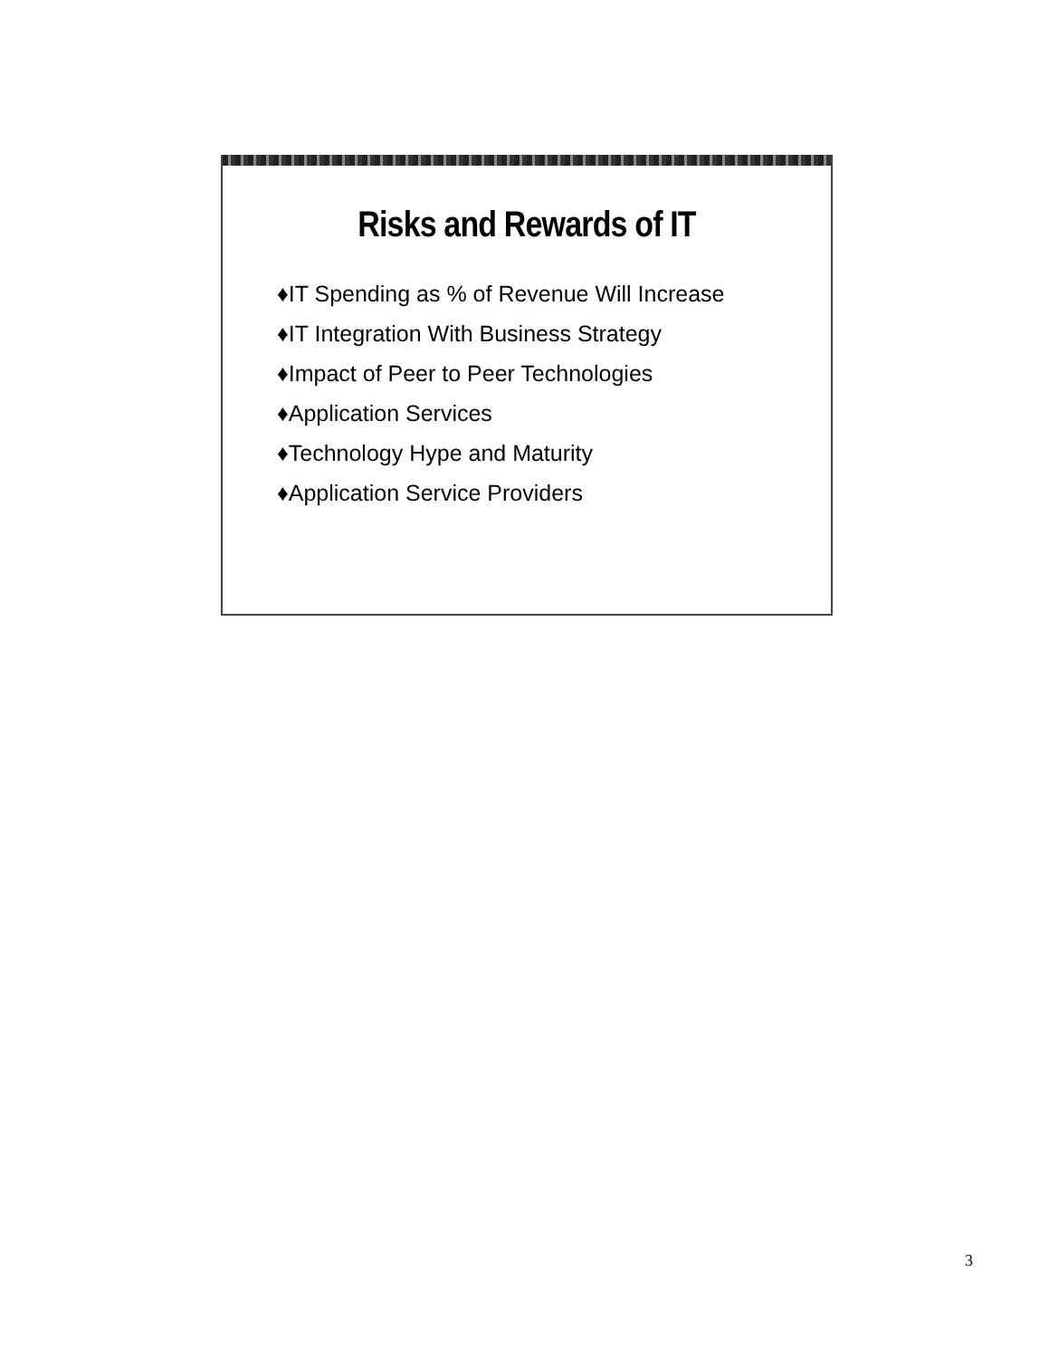Risks and Rewards of IT
♦IT Spending as % of Revenue Will Increase
♦IT Integration With Business Strategy
♦Impact of Peer to Peer Technologies
♦Application Services
♦Technology Hype and Maturity
♦Application Service Providers
3